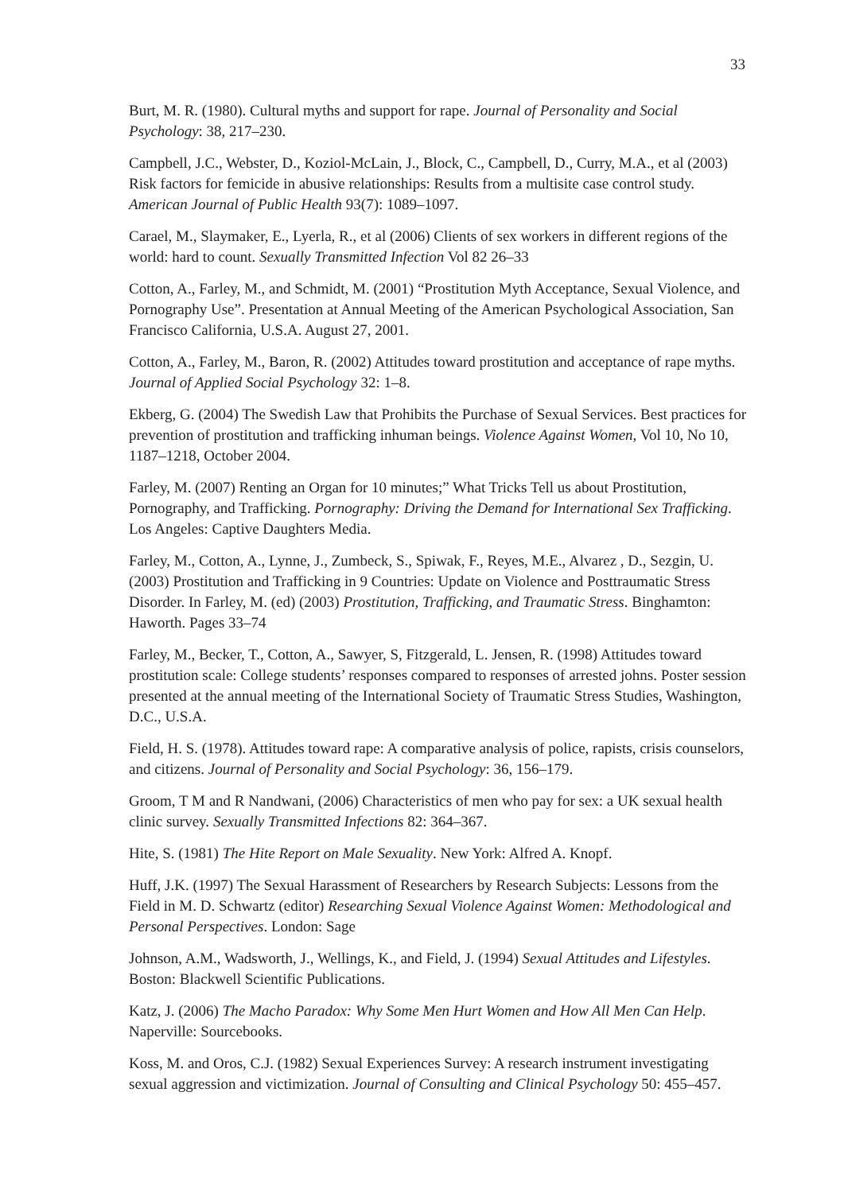33
Burt, M. R. (1980). Cultural myths and support for rape. Journal of Personality and Social Psychology: 38, 217–230.
Campbell, J.C., Webster, D., Koziol-McLain, J., Block, C., Campbell, D., Curry, M.A., et al (2003) Risk factors for femicide in abusive relationships: Results from a multisite case control study. American Journal of Public Health 93(7): 1089–1097.
Carael, M., Slaymaker, E., Lyerla, R., et al (2006) Clients of sex workers in different regions of the world: hard to count. Sexually Transmitted Infection Vol 82 26–33
Cotton, A., Farley, M., and Schmidt, M. (2001) “Prostitution Myth Acceptance, Sexual Violence, and Pornography Use”. Presentation at Annual Meeting of the American Psychological Association, San Francisco California, U.S.A. August 27, 2001.
Cotton, A., Farley, M., Baron, R. (2002) Attitudes toward prostitution and acceptance of rape myths. Journal of Applied Social Psychology 32: 1–8.
Ekberg, G. (2004) The Swedish Law that Prohibits the Purchase of Sexual Services. Best practices for prevention of prostitution and trafficking inhuman beings. Violence Against Women, Vol 10, No 10, 1187–1218, October 2004.
Farley, M. (2007) Renting an Organ for 10 minutes;” What Tricks Tell us about Prostitution, Pornography, and Trafficking. Pornography: Driving the Demand for International Sex Trafficking. Los Angeles: Captive Daughters Media.
Farley, M., Cotton, A., Lynne, J., Zumbeck, S., Spiwak, F., Reyes, M.E., Alvarez , D., Sezgin, U. (2003) Prostitution and Trafficking in 9 Countries: Update on Violence and Posttraumatic Stress Disorder. In Farley, M. (ed) (2003) Prostitution, Trafficking, and Traumatic Stress. Binghamton: Haworth. Pages 33–74
Farley, M., Becker, T., Cotton, A., Sawyer, S, Fitzgerald, L. Jensen, R. (1998) Attitudes toward prostitution scale: College students’ responses compared to responses of arrested johns. Poster session presented at the annual meeting of the International Society of Traumatic Stress Studies, Washington, D.C., U.S.A.
Field, H. S. (1978). Attitudes toward rape: A comparative analysis of police, rapists, crisis counselors, and citizens. Journal of Personality and Social Psychology: 36, 156–179.
Groom, T M and R Nandwani, (2006) Characteristics of men who pay for sex: a UK sexual health clinic survey. Sexually Transmitted Infections 82: 364–367.
Hite, S. (1981) The Hite Report on Male Sexuality. New York: Alfred A. Knopf.
Huff, J.K. (1997) The Sexual Harassment of Researchers by Research Subjects: Lessons from the Field in M. D. Schwartz (editor) Researching Sexual Violence Against Women: Methodological and Personal Perspectives. London: Sage
Johnson, A.M., Wadsworth, J., Wellings, K., and Field, J. (1994) Sexual Attitudes and Lifestyles. Boston: Blackwell Scientific Publications.
Katz, J. (2006) The Macho Paradox: Why Some Men Hurt Women and How All Men Can Help. Naperville: Sourcebooks.
Koss, M. and Oros, C.J. (1982) Sexual Experiences Survey: A research instrument investigating sexual aggression and victimization. Journal of Consulting and Clinical Psychology 50: 455–457.